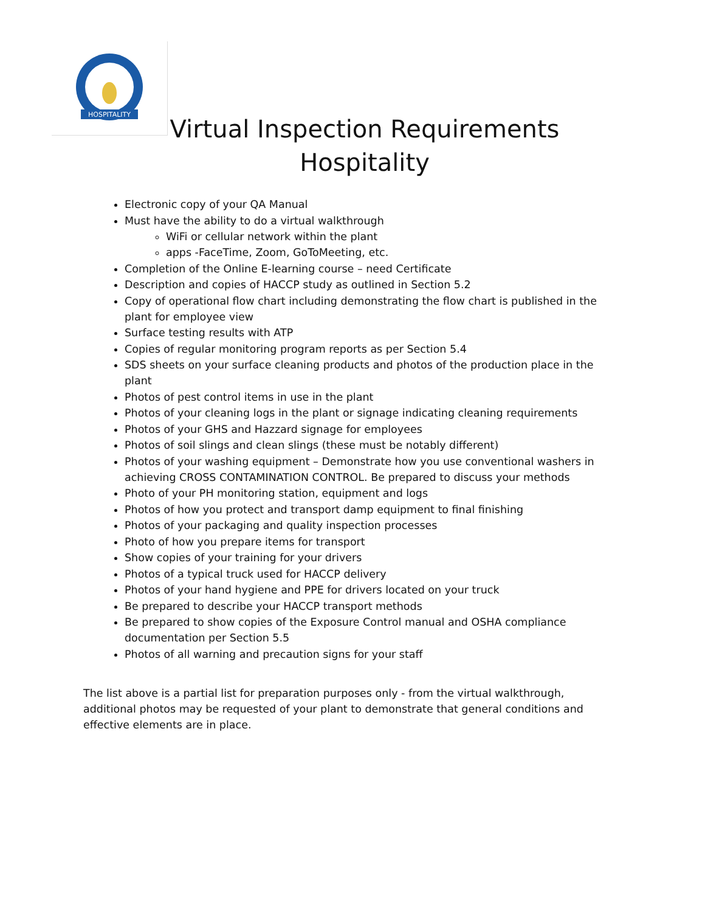HOSPITALITY
Virtual Inspection Requirements
Hospitality
Electronic copy of your QA Manual
Must have the ability to do a virtual walkthrough
WiFi or cellular network within the plant
apps -FaceTime, Zoom, GoToMeeting, etc.
Completion of the Online E-learning course – need Certificate
Description and copies of HACCP study as outlined in Section 5.2
Copy of operational flow chart including demonstrating the flow chart is published in the plant for employee view
Surface testing results with ATP
Copies of regular monitoring program reports as per Section 5.4
SDS sheets on your surface cleaning products and photos of the production place in the plant
Photos of pest control items in use in the plant
Photos of your cleaning logs in the plant or signage indicating cleaning requirements
Photos of your GHS and Hazzard signage for employees
Photos of soil slings and clean slings (these must be notably different)
Photos of your washing equipment – Demonstrate how you use conventional washers in achieving CROSS CONTAMINATION CONTROL. Be prepared to discuss your methods
Photo of your PH monitoring station, equipment and logs
Photos of how you protect and transport damp equipment to final finishing
Photos of your packaging and quality inspection processes
Photo of how you prepare items for transport
Show copies of your training for your drivers
Photos of a typical truck used for HACCP delivery
Photos of your hand hygiene and PPE for drivers located on your truck
Be prepared to describe your HACCP transport methods
Be prepared to show copies of the Exposure Control manual and OSHA compliance documentation per Section 5.5
Photos of all warning and precaution signs for your staff
The list above is a partial list for preparation purposes only - from the virtual walkthrough, additional photos may be requested of your plant to demonstrate that general conditions and effective elements are in place.